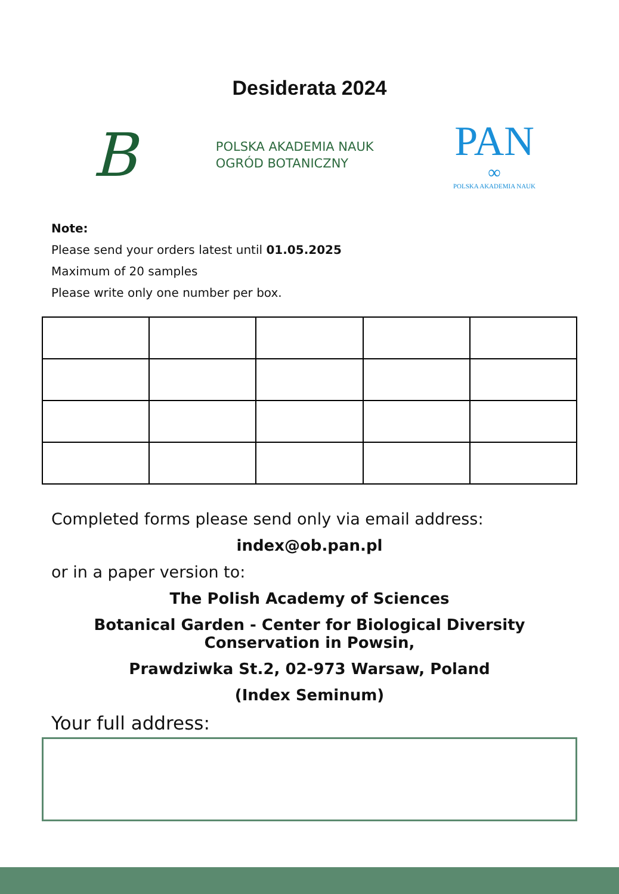Desiderata 2024
B
POLSKA AKADEMIA NAUK
OGRÓD BOTANICZNY
PAN
∞
POLSKA AKADEMIA NAUK
Note:
Please send your orders latest until 01.05.2025
Maximum of 20 samples
Please write only one number per box.
Completed forms please send only via email address:
index@ob.pan.pl
or in a paper version to:
The Polish Academy of Sciences
Botanical Garden - Center for Biological Diversity
Conservation in Powsin,
Prawdziwka St.2, 02-973 Warsaw, Poland
(Index Seminum)
Your full address: